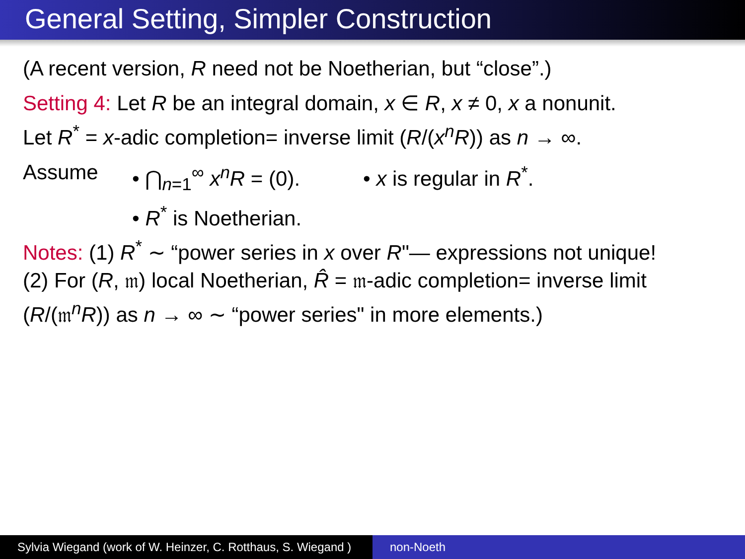General Setting, Simpler Construction
(A recent version, R need not be Noetherian, but “close”.)
Setting 4: Let R be an integral domain, x ∈ R, x ≠ 0, x a nonunit.
Let R<sup>*</sup> = x-adic completion= inverse limit (R/(x<sup>n</sup>R)) as n → ∞.
Assume • ⋂<sub>n=1</sub><sup>∞</sup> x<sup>n</sup>R = (0).
• R<sup>*</sup> is Noetherian.
• x is regular in R<sup>*</sup>.
Notes: (1) R<sup>*</sup> ∼ “power series in x over R"— expressions not unique!
(2) For (R, 𝔪) local Noetherian, R̂ = 𝔪-adic completion= inverse limit
(R/(𝔪<sup>n</sup>R)) as n → ∞ ∼ “power series" in more elements.)
Sylvia Wiegand (work of W. Heinzer, C. Rotthaus, S. Wiegand )
non-Noeth